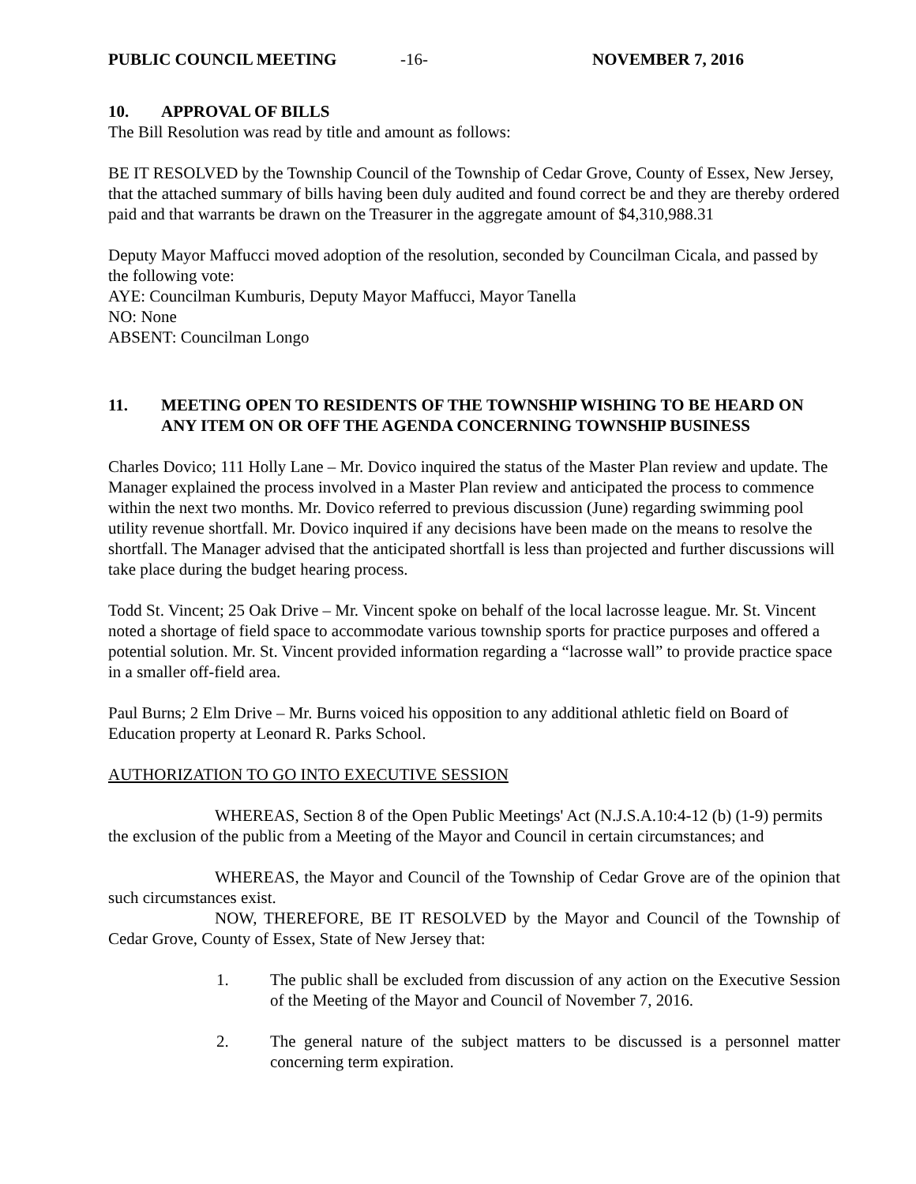PUBLIC COUNCIL MEETING -16- NOVEMBER 7, 2016
10. APPROVAL OF BILLS
The Bill Resolution was read by title and amount as follows:
BE IT RESOLVED by the Township Council of the Township of Cedar Grove, County of Essex, New Jersey, that the attached summary of bills having been duly audited and found correct be and they are thereby ordered paid and that warrants be drawn on the Treasurer in the aggregate amount of $4,310,988.31
Deputy Mayor Maffucci moved adoption of the resolution, seconded by Councilman Cicala, and passed by the following vote:
AYE: Councilman Kumburis, Deputy Mayor Maffucci, Mayor Tanella
NO: None
ABSENT: Councilman Longo
11. MEETING OPEN TO RESIDENTS OF THE TOWNSHIP WISHING TO BE HEARD ON ANY ITEM ON OR OFF THE AGENDA CONCERNING TOWNSHIP BUSINESS
Charles Dovico; 111 Holly Lane – Mr. Dovico inquired the status of the Master Plan review and update. The Manager explained the process involved in a Master Plan review and anticipated the process to commence within the next two months. Mr. Dovico referred to previous discussion (June) regarding swimming pool utility revenue shortfall. Mr. Dovico inquired if any decisions have been made on the means to resolve the shortfall. The Manager advised that the anticipated shortfall is less than projected and further discussions will take place during the budget hearing process.
Todd St. Vincent; 25 Oak Drive – Mr. Vincent spoke on behalf of the local lacrosse league. Mr. St. Vincent noted a shortage of field space to accommodate various township sports for practice purposes and offered a potential solution. Mr. St. Vincent provided information regarding a “lacrosse wall” to provide practice space in a smaller off-field area.
Paul Burns; 2 Elm Drive – Mr. Burns voiced his opposition to any additional athletic field on Board of Education property at Leonard R. Parks School.
AUTHORIZATION TO GO INTO EXECUTIVE SESSION
WHEREAS, Section 8 of the Open Public Meetings' Act (N.J.S.A.10:4-12 (b) (1-9) permits the exclusion of the public from a Meeting of the Mayor and Council in certain circumstances; and
WHEREAS, the Mayor and Council of the Township of Cedar Grove are of the opinion that such circumstances exist.
NOW, THEREFORE, BE IT RESOLVED by the Mayor and Council of the Township of Cedar Grove, County of Essex, State of New Jersey that:
1. The public shall be excluded from discussion of any action on the Executive Session of the Meeting of the Mayor and Council of November 7, 2016.
2. The general nature of the subject matters to be discussed is a personnel matter concerning term expiration.